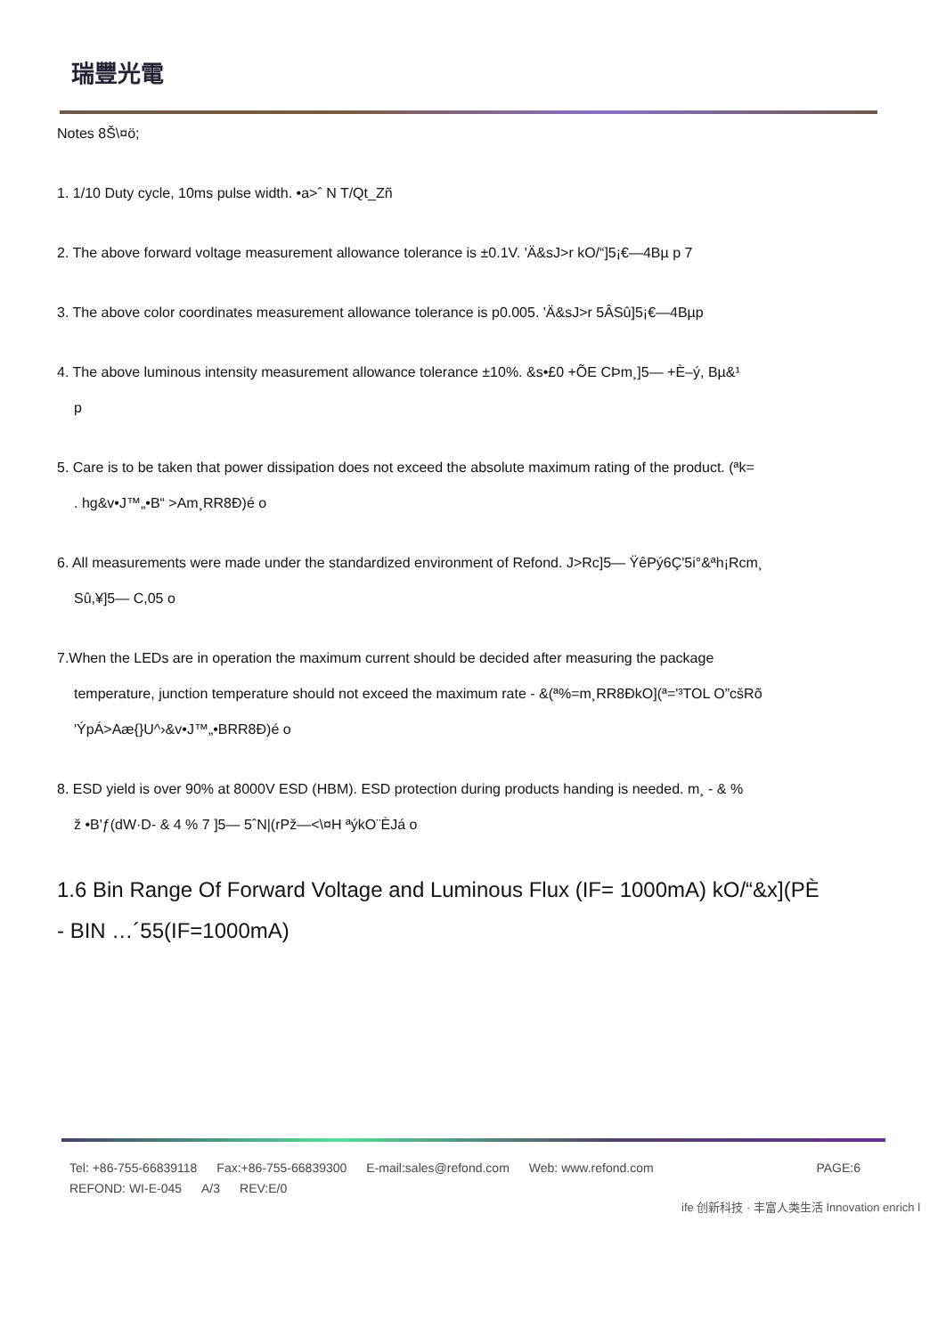瑞豐光電
Notes 8Š\¤ö;
1. 1/10 Duty cycle, 10ms pulse width. •a>ˆ N T/Qt_Zñ
2. The above forward voltage measurement allowance tolerance is ±0.1V. 'Ä&sJ>r kO/“]5¡€—4Bµ p 7
3. The above color coordinates measurement allowance tolerance is p0.005. 'Ä&sJ>r 5ÂSû]5¡€—4Bµp
4. The above luminous intensity measurement allowance tolerance ±10%. &s•£0 +ÕE CÞm¸]5— +È–ý, Bµ&¹
p
5. Care is to be taken that power dissipation does not exceed the absolute maximum rating of the product. (ªk=
. hg&v•J™„•B“ >Am¸RR8Ð)é o
6. All measurements were made under the standardized environment of Refond. J>Rc]5— ŸêPý6Ç'5i°&ªh¡Rcm¸
Sû,¥]5— C,05 o
7.When the LEDs are in operation the maximum current should be decided after measuring the package
temperature, junction temperature should not exceed the maximum rate - &(ª%=m¸RR8ÐkO](ª='³TOL O”cšRõ
'ÝpÁ>Aæ{}U^›&v•J™„•BRR8Ð)é o
8. ESD yield is over 90% at 8000V ESD (HBM). ESD protection during products handing is needed. m¸ - & %
ž •B'ƒ(dW·D- & 4 % 7 ]5— 5ˆN|(rPž—<\¤H ªýkO¨ÈJá o
1.6 Bin Range Of Forward Voltage and Luminous Flux (IF= 1000mA) kO/“&x](PÈ
- BIN …´55(IF=1000mA)
Tel: +86-755-66839118 Fax:+86-755-66839300 E-mail:sales@refond.com Web: www.refond.com PAGE:6
REFOND: WI-E-045 A/3 REV:E/0
ife 创新科技 · 丰富人类生活 Innovation enrich l